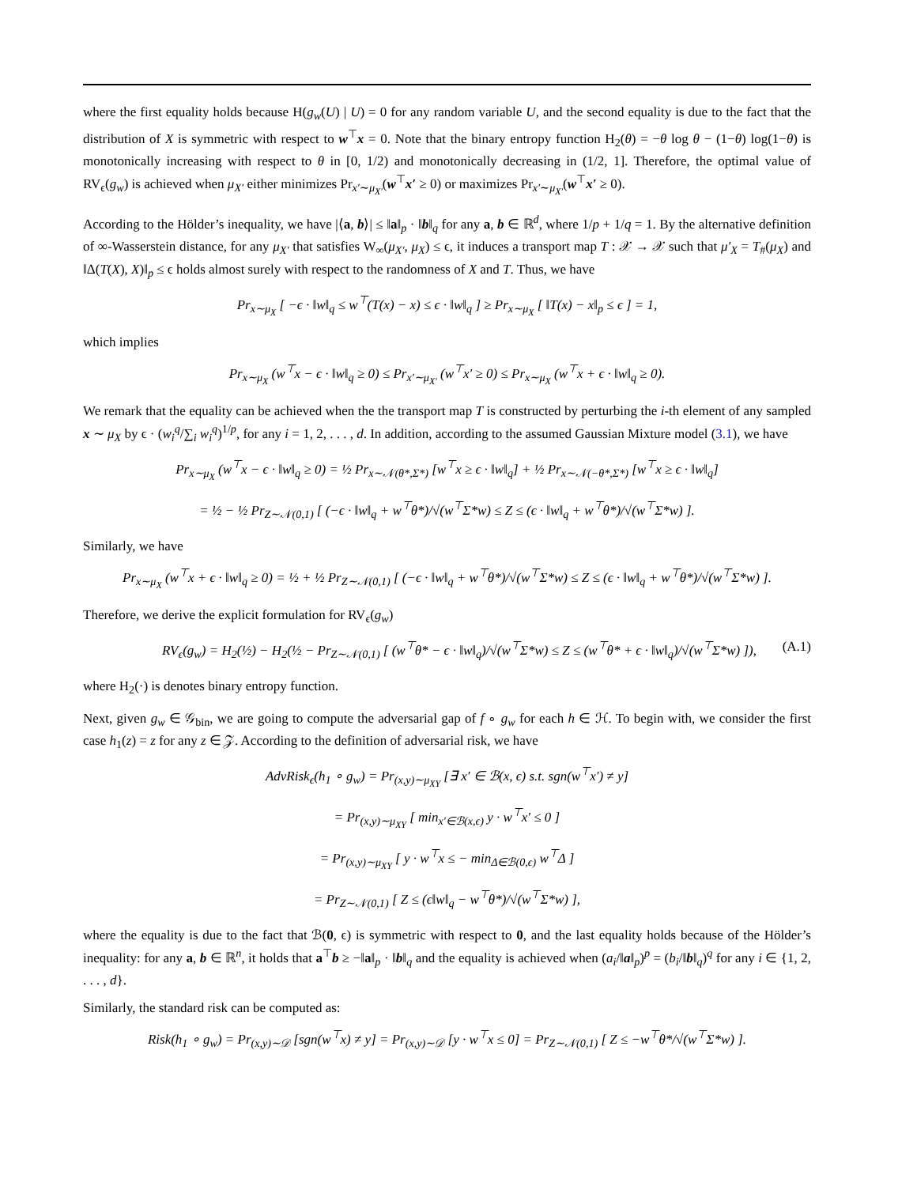where the first equality holds because H(g<sub>w</sub>(U) | U) = 0 for any random variable U, and the second equality is due to the fact that the distribution of X is symmetric with respect to w<sup>⊤</sup>x = 0. Note that the binary entropy function H<sub>2</sub>(θ) = −θ log θ − (1−θ) log(1−θ) is monotonically increasing with respect to θ in [0, 1/2) and monotonically decreasing in (1/2, 1]. Therefore, the optimal value of RV<sub>ϵ</sub>(g<sub>w</sub>) is achieved when μ<sub>X′</sub> either minimizes Pr<sub>x′∼μ<sub>X′</sub></sub>(w<sup>⊤</sup>x′ ≥ 0) or maximizes Pr<sub>x′∼μ<sub>X′</sub></sub>(w<sup>⊤</sup>x′ ≥ 0).
According to the Hölder’s inequality, we have |⟨a, b⟩| ≤ ‖a‖<sub>p</sub> · ‖b‖<sub>q</sub> for any a, b ∈ ℝ<sup>d</sup>, where 1/p + 1/q = 1. By the alternative definition of ∞-Wasserstein distance, for any μ<sub>X′</sub> that satisfies W<sub>∞</sub>(μ<sub>X′</sub>, μ<sub>X</sub>) ≤ ϵ, it induces a transport map T : 𝒳 → 𝒳 such that μ′<sub>X</sub> = T<sub>#</sub>(μ<sub>X</sub>) and ‖Δ(T(X), X)‖<sub>p</sub> ≤ ϵ holds almost surely with respect to the randomness of X and T. Thus, we have
Pr<sub>x∼μ<sub>X</sub></sub> [ −ϵ · ‖w‖<sub>q</sub> ≤ w<sup>⊤</sup>(T(x) − x) ≤ ϵ · ‖w‖<sub>q</sub> ] ≥ Pr<sub>x∼μ<sub>X</sub></sub> [ ‖T(x) − x‖<sub>p</sub> ≤ ϵ ] = 1,
which implies
Pr<sub>x∼μ<sub>X</sub></sub> (w<sup>⊤</sup>x − ϵ · ‖w‖<sub>q</sub> ≥ 0) ≤ Pr<sub>x′∼μ<sub>X′</sub></sub> (w<sup>⊤</sup>x′ ≥ 0) ≤ Pr<sub>x∼μ<sub>X</sub></sub> (w<sup>⊤</sup>x + ϵ · ‖w‖<sub>q</sub> ≥ 0).
We remark that the equality can be achieved when the the transport map T is constructed by perturbing the i-th element of any sampled x ∼ μ<sub>X</sub> by ϵ · (w<sub>i</sub><sup>q</sup>/∑<sub>i</sub> w<sub>i</sub><sup>q</sup>)<sup>1/p</sup>, for any i = 1, 2, . . . , d. In addition, according to the assumed Gaussian Mixture model (3.1), we have
Pr<sub>x∼μ<sub>X</sub></sub> (w<sup>⊤</sup>x − ϵ · ‖w‖<sub>q</sub> ≥ 0) = ½ Pr<sub>x∼𝒩(θ*,Σ*)</sub> [w<sup>⊤</sup>x ≥ ϵ · ‖w‖<sub>q</sub>] + ½ Pr<sub>x∼𝒩(−θ*,Σ*)</sub> [w<sup>⊤</sup>x ≥ ϵ · ‖w‖<sub>q</sub>]
= ½ − ½ Pr<sub>Z∼𝒩(0,1)</sub> [ (−ϵ · ‖w‖<sub>q</sub> + w<sup>⊤</sup>θ*)/√(w<sup>⊤</sup>Σ*w) ≤ Z ≤ (ϵ · ‖w‖<sub>q</sub> + w<sup>⊤</sup>θ*)/√(w<sup>⊤</sup>Σ*w) ].
Similarly, we have
Pr<sub>x∼μ<sub>X</sub></sub> (w<sup>⊤</sup>x + ϵ · ‖w‖<sub>q</sub> ≥ 0) = ½ + ½ Pr<sub>Z∼𝒩(0,1)</sub> [ (−ϵ · ‖w‖<sub>q</sub> + w<sup>⊤</sup>θ*)/√(w<sup>⊤</sup>Σ*w) ≤ Z ≤ (ϵ · ‖w‖<sub>q</sub> + w<sup>⊤</sup>θ*)/√(w<sup>⊤</sup>Σ*w) ].
Therefore, we derive the explicit formulation for RV<sub>ϵ</sub>(g<sub>w</sub>)
RV<sub>ϵ</sub>(g<sub>w</sub>) = H<sub>2</sub>(½) − H<sub>2</sub>(½ − Pr<sub>Z∼𝒩(0,1)</sub> [ (w<sup>⊤</sup>θ* − ϵ · ‖w‖<sub>q</sub>)/√(w<sup>⊤</sup>Σ*w) ≤ Z ≤ (w<sup>⊤</sup>θ* + ϵ · ‖w‖<sub>q</sub>)/√(w<sup>⊤</sup>Σ*w) ]), (A.1)
where H<sub>2</sub>(·) is denotes binary entropy function.
Next, given g<sub>w</sub> ∈ 𝒢<sub>bin</sub>, we are going to compute the adversarial gap of f ∘ g<sub>w</sub> for each h ∈ ℋ. To begin with, we consider the first case h<sub>1</sub>(z) = z for any z ∈ 𝒵. According to the definition of adversarial risk, we have
AdvRisk<sub>ϵ</sub>(h<sub>1</sub> ∘ g<sub>w</sub>) = Pr<sub>(x,y)∼μ<sub>XY</sub></sub> [∃ x′ ∈ ℬ(x, ϵ) s.t. sgn(w<sup>⊤</sup>x′) ≠ y]
= Pr<sub>(x,y)∼μ<sub>XY</sub></sub> [ min<sub>x′∈ℬ(x,ϵ)</sub> y · w<sup>⊤</sup>x′ ≤ 0 ]
= Pr<sub>(x,y)∼μ<sub>XY</sub></sub> [ y · w<sup>⊤</sup>x ≤ − min<sub>Δ∈ℬ(0,ϵ)</sub> w<sup>⊤</sup>Δ ]
= Pr<sub>Z∼𝒩(0,1)</sub> [ Z ≤ (ϵ‖w‖<sub>q</sub> − w<sup>⊤</sup>θ*)/√(w<sup>⊤</sup>Σ*w) ],
where the equality is due to the fact that ℬ(0, ϵ) is symmetric with respect to 0, and the last equality holds because of the Hölder’s inequality: for any a, b ∈ ℝ<sup>n</sup>, it holds that a<sup>⊤</sup>b ≥ −‖a‖<sub>p</sub> · ‖b‖<sub>q</sub> and the equality is achieved when (a<sub>i</sub>/‖a‖<sub>p</sub>)<sup>p</sup> = (b<sub>i</sub>/‖b‖<sub>q</sub>)<sup>q</sup> for any i ∈ {1, 2, . . . , d}.
Similarly, the standard risk can be computed as:
Risk(h<sub>1</sub> ∘ g<sub>w</sub>) = Pr<sub>(x,y)∼𝒟</sub> [sgn(w<sup>⊤</sup>x) ≠ y] = Pr<sub>(x,y)∼𝒟</sub> [y · w<sup>⊤</sup>x ≤ 0] = Pr<sub>Z∼𝒩(0,1)</sub> [ Z ≤ −w<sup>⊤</sup>θ*/√(w<sup>⊤</sup>Σ*w) ].